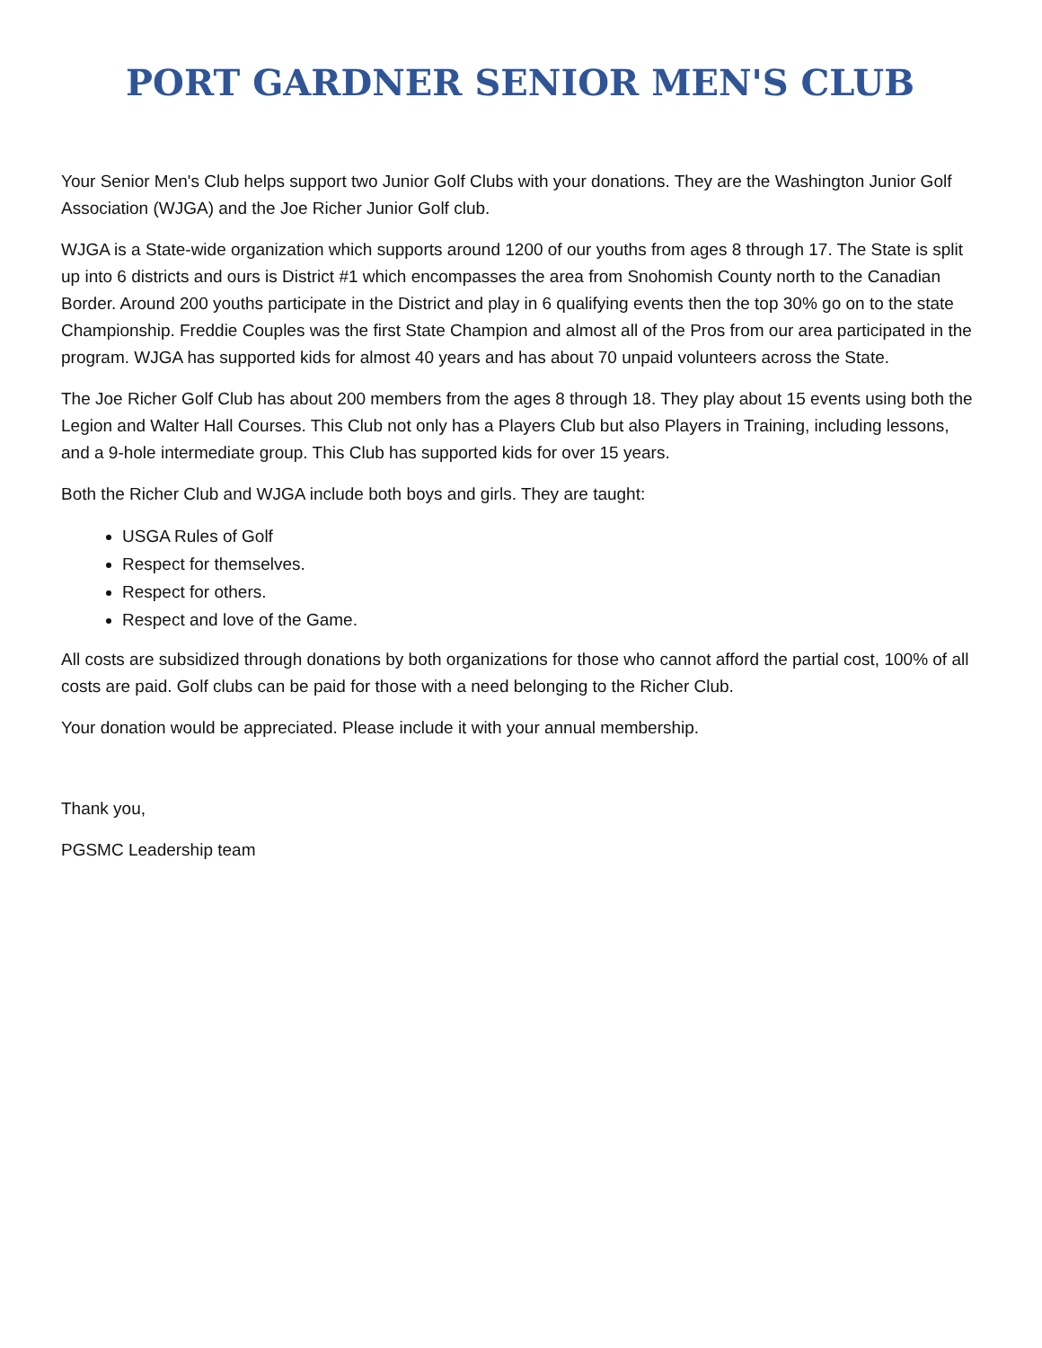PORT GARDNER SENIOR MEN'S CLUB
Your Senior Men's Club helps support two Junior Golf Clubs with your donations. They are the Washington Junior Golf Association (WJGA) and the Joe Richer Junior Golf club.
WJGA is a State-wide organization which supports around 1200 of our youths from ages 8 through 17. The State is split up into 6 districts and ours is District #1 which encompasses the area from Snohomish County north to the Canadian Border. Around 200 youths participate in the District and play in 6 qualifying events then the top 30% go on to the state Championship. Freddie Couples was the first State Champion and almost all of the Pros from our area participated in the program. WJGA has supported kids for almost 40 years and has about 70 unpaid volunteers across the State.
The Joe Richer Golf Club has about 200 members from the ages 8 through 18. They play about 15 events using both the Legion and Walter Hall Courses. This Club not only has a Players Club but also Players in Training, including lessons, and a 9-hole intermediate group. This Club has supported kids for over 15 years.
Both the Richer Club and WJGA include both boys and girls. They are taught:
USGA Rules of Golf
Respect for themselves.
Respect for others.
Respect and love of the Game.
All costs are subsidized through donations by both organizations for those who cannot afford the partial cost, 100% of all costs are paid. Golf clubs can be paid for those with a need belonging to the Richer Club.
Your donation would be appreciated. Please include it with your annual membership.
Thank you,
PGSMC Leadership team